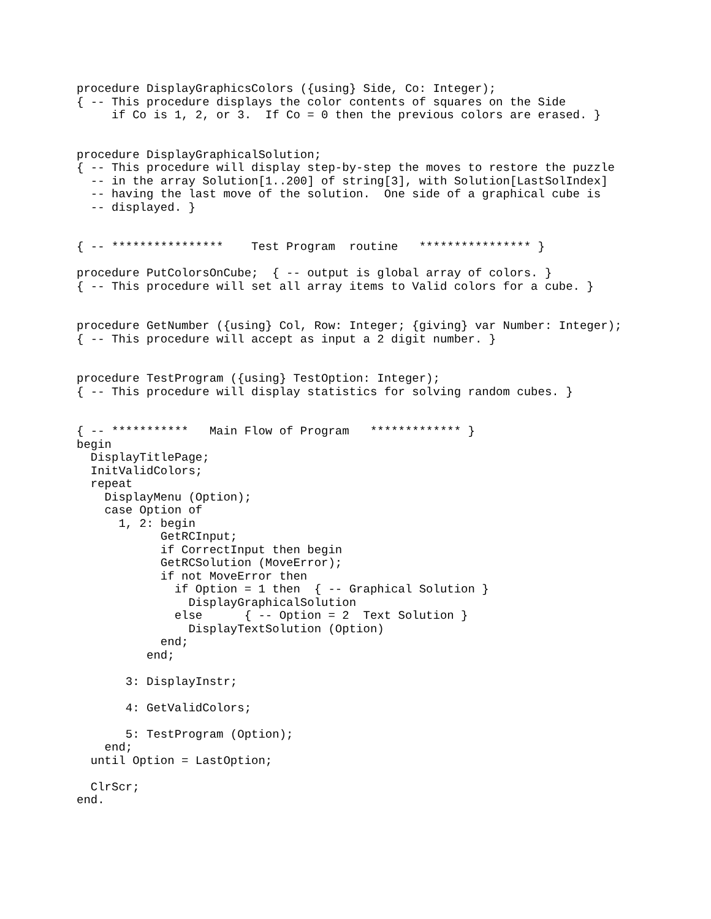procedure DisplayGraphicsColors ({using} Side, Co: Integer);
{ -- This procedure displays the color contents of squares on the Side
     if Co is 1, 2, or 3.  If Co = 0 then the previous colors are erased. }


procedure DisplayGraphicalSolution;
{ -- This procedure will display step-by-step the moves to restore the puzzle
  -- in the array Solution[1..200] of string[3], with Solution[LastSolIndex]
  -- having the last move of the solution.  One side of a graphical cube is
  -- displayed. }


{ -- ****************    Test Program  routine   **************** }

procedure PutColorsOnCube;  { -- output is global array of colors. }
{ -- This procedure will set all array items to Valid colors for a cube. }


procedure GetNumber ({using} Col, Row: Integer; {giving} var Number: Integer);
{ -- This procedure will accept as input a 2 digit number. }


procedure TestProgram ({using} TestOption: Integer);
{ -- This procedure will display statistics for solving random cubes. }


{ -- ***********   Main Flow of Program   ************* }
begin
  DisplayTitlePage;
  InitValidColors;
  repeat
    DisplayMenu (Option);
    case Option of
      1, 2: begin
            GetRCInput;
            if CorrectInput then begin
            GetRCSolution (MoveError);
            if not MoveError then
              if Option = 1 then  { -- Graphical Solution }
                DisplayGraphicalSolution
              else      { -- Option = 2  Text Solution }
                DisplayTextSolution (Option)
            end;
          end;

       3: DisplayInstr;

       4: GetValidColors;

       5: TestProgram (Option);
    end;
  until Option = LastOption;

  ClrScr;
end.